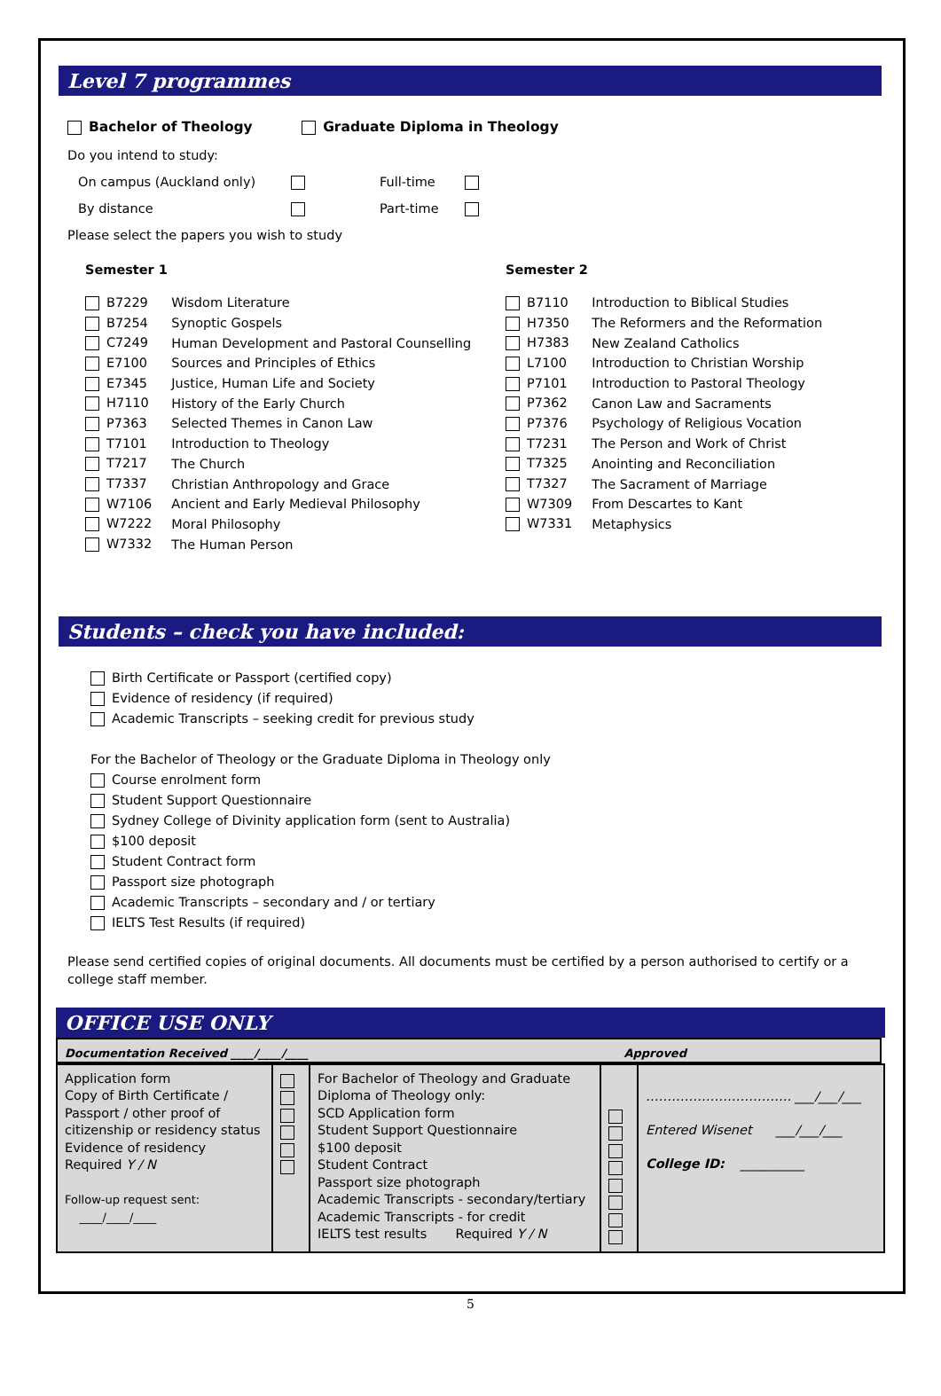Level 7 programmes
Bachelor of Theology Graduate Diploma in Theology
Do you intend to study:
On campus (Auckland only) Full-time
By distance Part-time
Please select the papers you wish to study
Semester 1
| B7229 | Wisdom Literature |
| B7254 | Synoptic Gospels |
| C7249 | Human Development and Pastoral Counselling |
| E7100 | Sources and Principles of Ethics |
| E7345 | Justice, Human Life and Society |
| H7110 | History of the Early Church |
| P7363 | Selected Themes in Canon Law |
| T7101 | Introduction to Theology |
| T7217 | The Church |
| T7337 | Christian Anthropology and Grace |
| W7106 | Ancient and Early Medieval Philosophy |
| W7222 | Moral Philosophy |
| W7332 | The Human Person |
Semester 2
| B7110 | Introduction to Biblical Studies |
| H7350 | The Reformers and the Reformation |
| H7383 | New Zealand Catholics |
| L7100 | Introduction to Christian Worship |
| P7101 | Introduction to Pastoral Theology |
| P7362 | Canon Law and Sacraments |
| P7376 | Psychology of Religious Vocation |
| T7231 | The Person and Work of Christ |
| T7325 | Anointing and Reconciliation |
| T7327 | The Sacrament of Marriage |
| W7309 | From Descartes to Kant |
| W7331 | Metaphysics |
Students – check you have included:
Birth Certificate or Passport (certified copy)
Evidence of residency (if required)
Academic Transcripts – seeking credit for previous study
For the Bachelor of Theology or the Graduate Diploma in Theology only
Course enrolment form
Student Support Questionnaire
Sydney College of Divinity application form (sent to Australia)
$100 deposit
Student Contract form
Passport size photograph
Academic Transcripts – secondary and / or tertiary
IELTS Test Results (if required)
Please send certified copies of original documents. All documents must be certified by a person authorised to certify or a college staff member.
OFFICE USE ONLY
Documentation Received ____/____/____ Approved
| Application form Copy of Birth Certificate / Passport / other proof of citizenship or residency status Evidence of residency Required Y / N Follow-up request sent: ____/____/____ | | For Bachelor of Theology and Graduate Diploma of Theology only: SCD Application form Student Support Questionnaire $100 deposit Student Contract Passport size photograph Academic Transcripts - secondary/tertiary Academic Transcripts - for credit IELTS test results Required Y / N | | ……………………………. ___/___/___ Entered Wisenet ___/___/___ College ID: __________ |
5